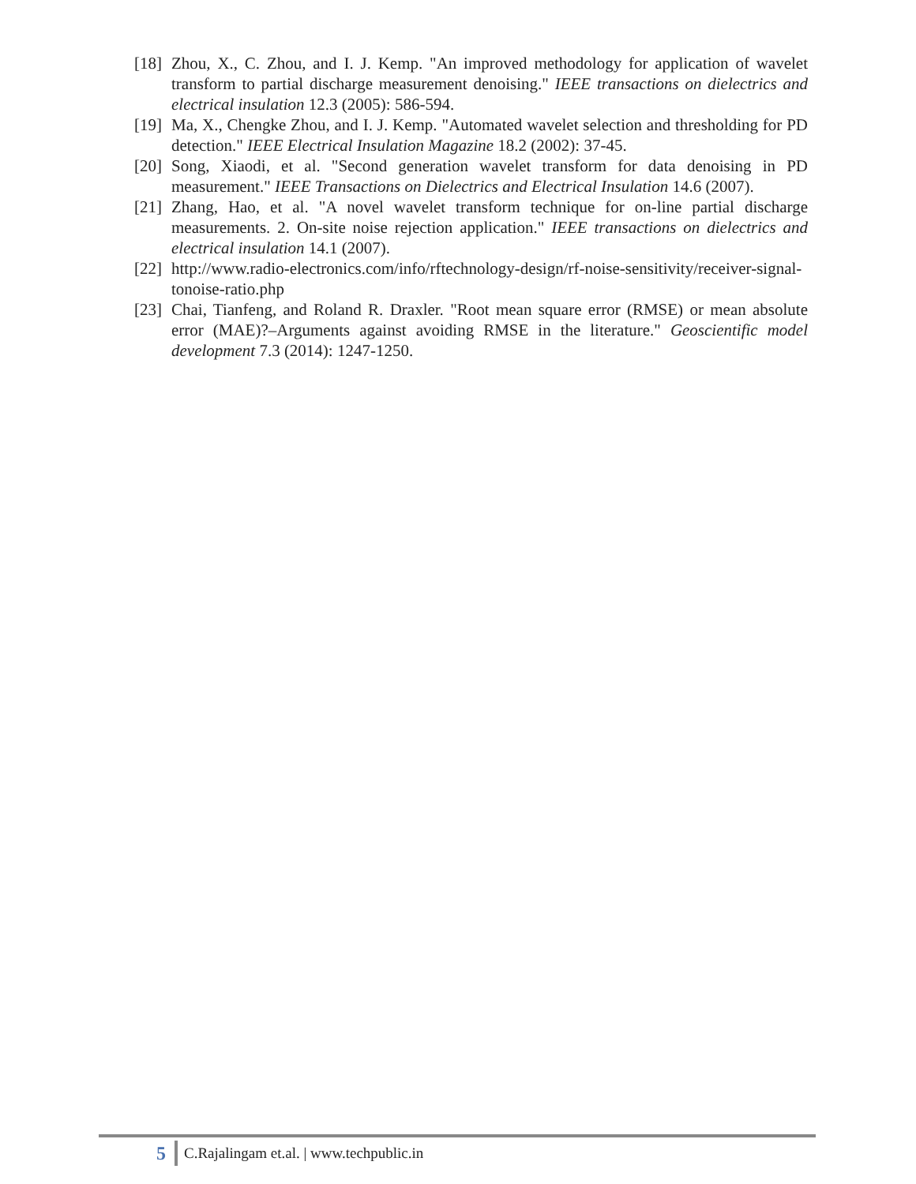[18] Zhou, X., C. Zhou, and I. J. Kemp. "An improved methodology for application of wavelet transform to partial discharge measurement denoising." IEEE transactions on dielectrics and electrical insulation 12.3 (2005): 586-594.
[19] Ma, X., Chengke Zhou, and I. J. Kemp. "Automated wavelet selection and thresholding for PD detection." IEEE Electrical Insulation Magazine 18.2 (2002): 37-45.
[20] Song, Xiaodi, et al. "Second generation wavelet transform for data denoising in PD measurement." IEEE Transactions on Dielectrics and Electrical Insulation 14.6 (2007).
[21] Zhang, Hao, et al. "A novel wavelet transform technique for on-line partial discharge measurements. 2. On-site noise rejection application." IEEE transactions on dielectrics and electrical insulation 14.1 (2007).
[22] http://www.radio-electronics.com/info/rftechnology-design/rf-noise-sensitivity/receiver-signal-tonoise-ratio.php
[23] Chai, Tianfeng, and Roland R. Draxler. "Root mean square error (RMSE) or mean absolute error (MAE)?–Arguments against avoiding RMSE in the literature." Geoscientific model development 7.3 (2014): 1247-1250.
5 C.Rajalingam et.al. | www.techpublic.in